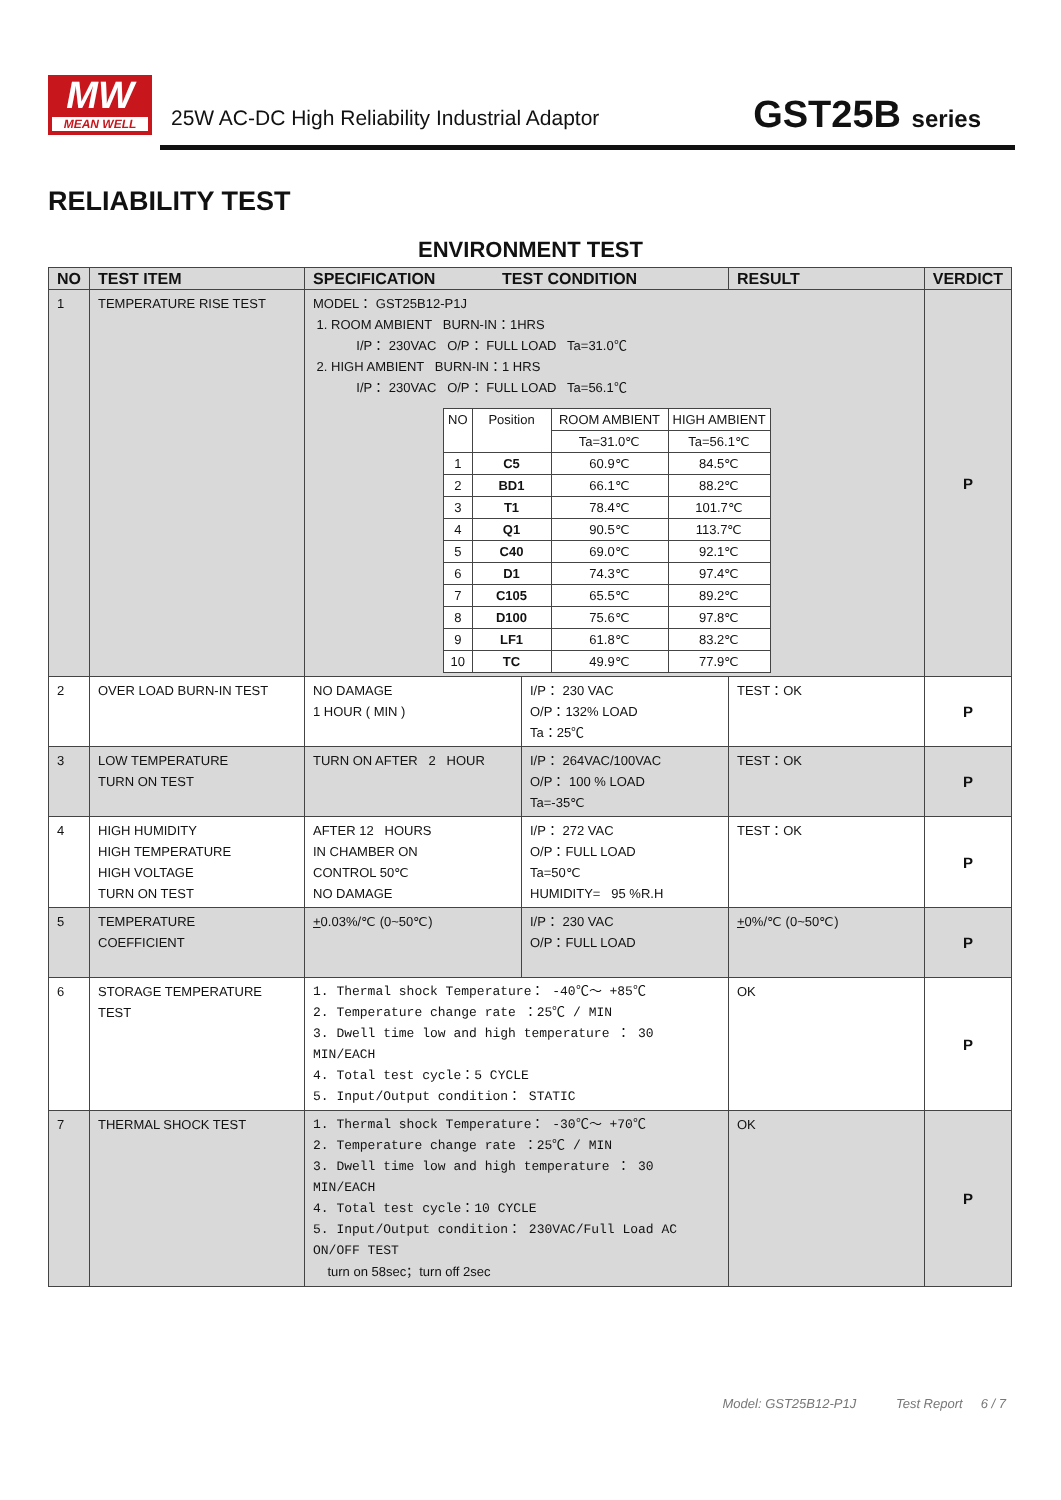MW
MEAN WELL
25W AC-DC High Reliability Industrial Adaptor
GST25B series
RELIABILITY TEST
ENVIRONMENT TEST
| NO | TEST ITEM | SPECIFICATION TEST CONDITION | | RESULT | VERDICT |
| --- | --- | --- | --- | --- | --- |
| 1 | TEMPERATURE RISE TEST | MODEL： GST25B12-P1J 1. ROOM AMBIENT BURN-IN：1HRS I/P： 230VAC O/P： FULL LOAD Ta=31.0℃ 2. HIGH AMBIENT BURN-IN：1 HRS I/P： 230VAC O/P： FULL LOAD Ta=56.1℃ / NO / Position / ROOM AMBIENT / HIGH AMBIENT / / / / Ta=31.0℃ / Ta=56.1℃ / / 1 / C5 / 60.9℃ / 84.5℃ / / 2 / BD1 / 66.1℃ / 88.2℃ / / 3 / T1 / 78.4℃ / 101.7℃ / / 4 / Q1 / 90.5℃ / 113.7℃ / / 5 / C40 / 69.0℃ / 92.1℃ / / 6 / D1 / 74.3℃ / 97.4℃ / / 7 / C105 / 65.5℃ / 89.2℃ / / 8 / D100 / 75.6℃ / 97.8℃ / / 9 / LF1 / 61.8℃ / 83.2℃ / / 10 / TC / 49.9℃ / 77.9℃ / | | | P |
| 2 | OVER LOAD BURN-IN TEST | NO DAMAGE 1 HOUR ( MIN ) | I/P： 230 VAC O/P：132% LOAD Ta：25℃ | TEST：OK | P |
| 3 | LOW TEMPERATURE TURN ON TEST | TURN ON AFTER 2 HOUR | I/P： 264VAC/100VAC O/P： 100 % LOAD Ta=-35℃ | TEST：OK | P |
| 4 | HIGH HUMIDITY HIGH TEMPERATURE HIGH VOLTAGE TURN ON TEST | AFTER 12 HOURS IN CHAMBER ON CONTROL 50℃ NO DAMAGE | I/P： 272 VAC O/P：FULL LOAD Ta=50℃ HUMIDITY= 95 %R.H | TEST：OK | P |
| 5 | TEMPERATURE COEFFICIENT | + 0.03%/℃ (0~50℃) | I/P： 230 VAC O/P：FULL LOAD | + 0%/℃ (0~50℃) | P |
| 6 | STORAGE TEMPERATURE TEST | 1. Thermal shock Temperature： -40℃～ +85℃ 2. Temperature change rate ：25℃ / MIN 3. Dwell time low and high temperature ： 30 MIN/EACH 4. Total test cycle：5 CYCLE 5. Input/Output condition： STATIC | | OK | P |
| 7 | THERMAL SHOCK TEST | 1. Thermal shock Temperature： -30℃～ +70℃ 2. Temperature change rate ：25℃ / MIN 3. Dwell time low and high temperature ： 30 MIN/EACH 4. Total test cycle：10 CYCLE 5. Input/Output condition： 230VAC/Full Load AC ON/OFF TEST turn on 58sec；turn off 2sec | | OK | P |
Model: GST25B12-P1J Test Report 6 / 7